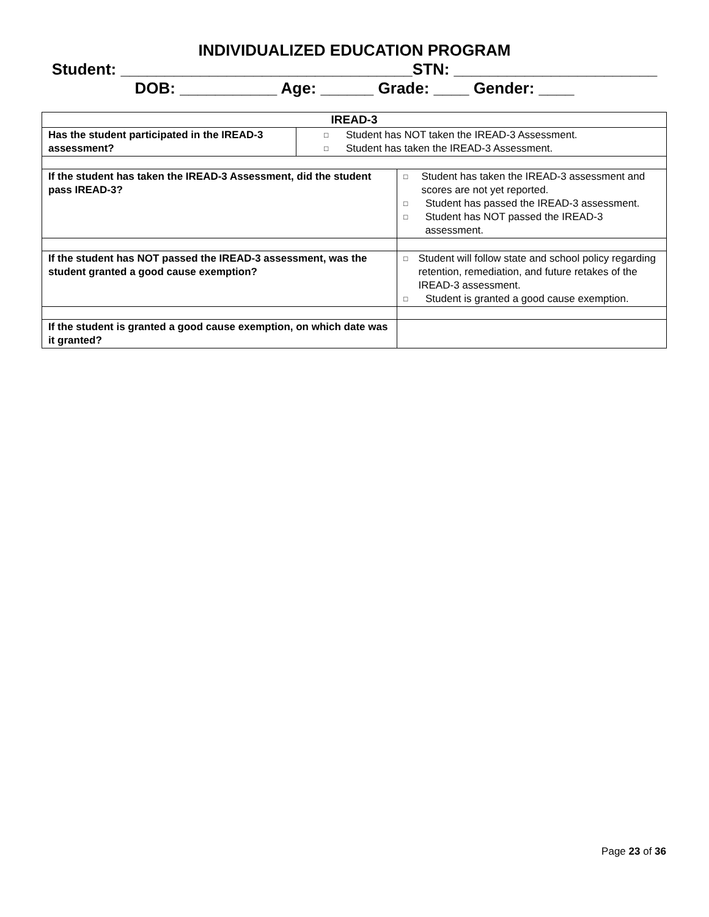INDIVIDUALIZED EDUCATION PROGRAM
Student: _________________________________STN: _______________________
DOB: ___________ Age: ______ Grade: ____ Gender: ____
| IREAD-3 | | |
| Has the student participated in the IREAD-3 assessment? | □ Student has NOT taken the IREAD-3 Assessment. □ Student has taken the IREAD-3 Assessment. | |
| If the student has taken the IREAD-3 Assessment, did the student pass IREAD-3? | | □ Student has taken the IREAD-3 assessment and scores are not yet reported. □ Student has passed the IREAD-3 assessment. □ Student has NOT passed the IREAD-3 assessment. |
| If the student has NOT passed the IREAD-3 assessment, was the student granted a good cause exemption? | | □ Student will follow state and school policy regarding retention, remediation, and future retakes of the IREAD-3 assessment. □ Student is granted a good cause exemption. |
| If the student is granted a good cause exemption, on which date was it granted? | | |
Page 23 of 36